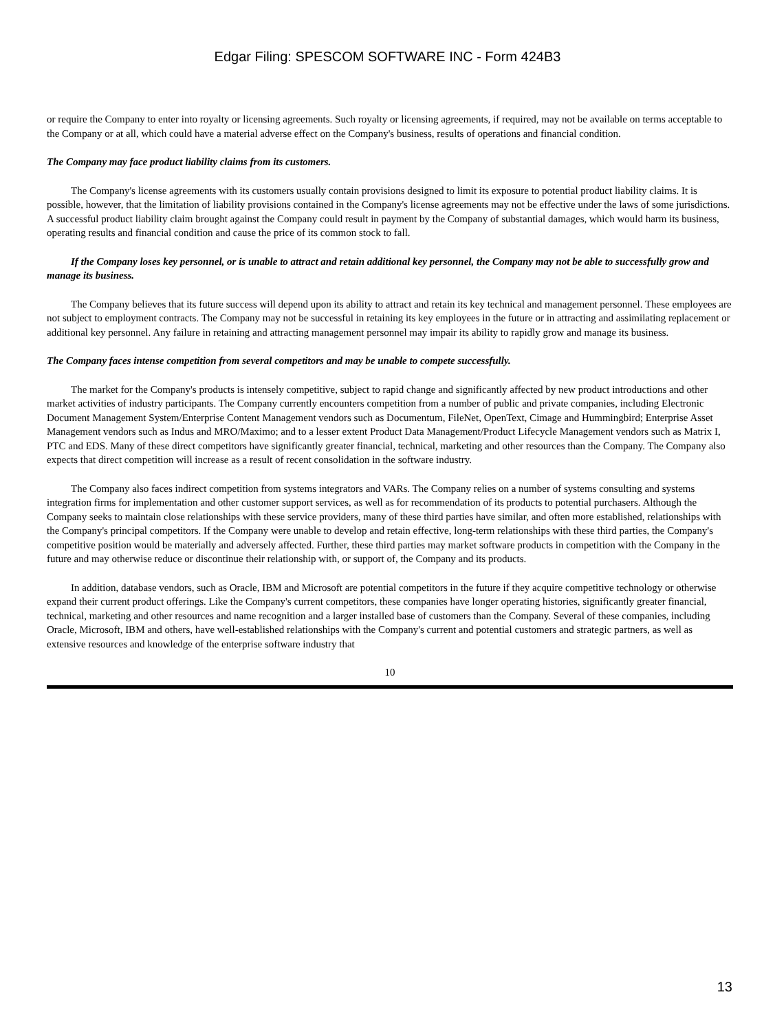Edgar Filing: SPESCOM SOFTWARE INC - Form 424B3
or require the Company to enter into royalty or licensing agreements. Such royalty or licensing agreements, if required, may not be available on terms acceptable to the Company or at all, which could have a material adverse effect on the Company's business, results of operations and financial condition.
The Company may face product liability claims from its customers.
The Company's license agreements with its customers usually contain provisions designed to limit its exposure to potential product liability claims. It is possible, however, that the limitation of liability provisions contained in the Company's license agreements may not be effective under the laws of some jurisdictions. A successful product liability claim brought against the Company could result in payment by the Company of substantial damages, which would harm its business, operating results and financial condition and cause the price of its common stock to fall.
If the Company loses key personnel, or is unable to attract and retain additional key personnel, the Company may not be able to successfully grow and manage its business.
The Company believes that its future success will depend upon its ability to attract and retain its key technical and management personnel. These employees are not subject to employment contracts. The Company may not be successful in retaining its key employees in the future or in attracting and assimilating replacement or additional key personnel. Any failure in retaining and attracting management personnel may impair its ability to rapidly grow and manage its business.
The Company faces intense competition from several competitors and may be unable to compete successfully.
The market for the Company's products is intensely competitive, subject to rapid change and significantly affected by new product introductions and other market activities of industry participants. The Company currently encounters competition from a number of public and private companies, including Electronic Document Management System/Enterprise Content Management vendors such as Documentum, FileNet, OpenText, Cimage and Hummingbird; Enterprise Asset Management vendors such as Indus and MRO/Maximo; and to a lesser extent Product Data Management/Product Lifecycle Management vendors such as Matrix I, PTC and EDS. Many of these direct competitors have significantly greater financial, technical, marketing and other resources than the Company. The Company also expects that direct competition will increase as a result of recent consolidation in the software industry.
The Company also faces indirect competition from systems integrators and VARs. The Company relies on a number of systems consulting and systems integration firms for implementation and other customer support services, as well as for recommendation of its products to potential purchasers. Although the Company seeks to maintain close relationships with these service providers, many of these third parties have similar, and often more established, relationships with the Company's principal competitors. If the Company were unable to develop and retain effective, long-term relationships with these third parties, the Company's competitive position would be materially and adversely affected. Further, these third parties may market software products in competition with the Company in the future and may otherwise reduce or discontinue their relationship with, or support of, the Company and its products.
In addition, database vendors, such as Oracle, IBM and Microsoft are potential competitors in the future if they acquire competitive technology or otherwise expand their current product offerings. Like the Company's current competitors, these companies have longer operating histories, significantly greater financial, technical, marketing and other resources and name recognition and a larger installed base of customers than the Company. Several of these companies, including Oracle, Microsoft, IBM and others, have well-established relationships with the Company's current and potential customers and strategic partners, as well as extensive resources and knowledge of the enterprise software industry that
10
13